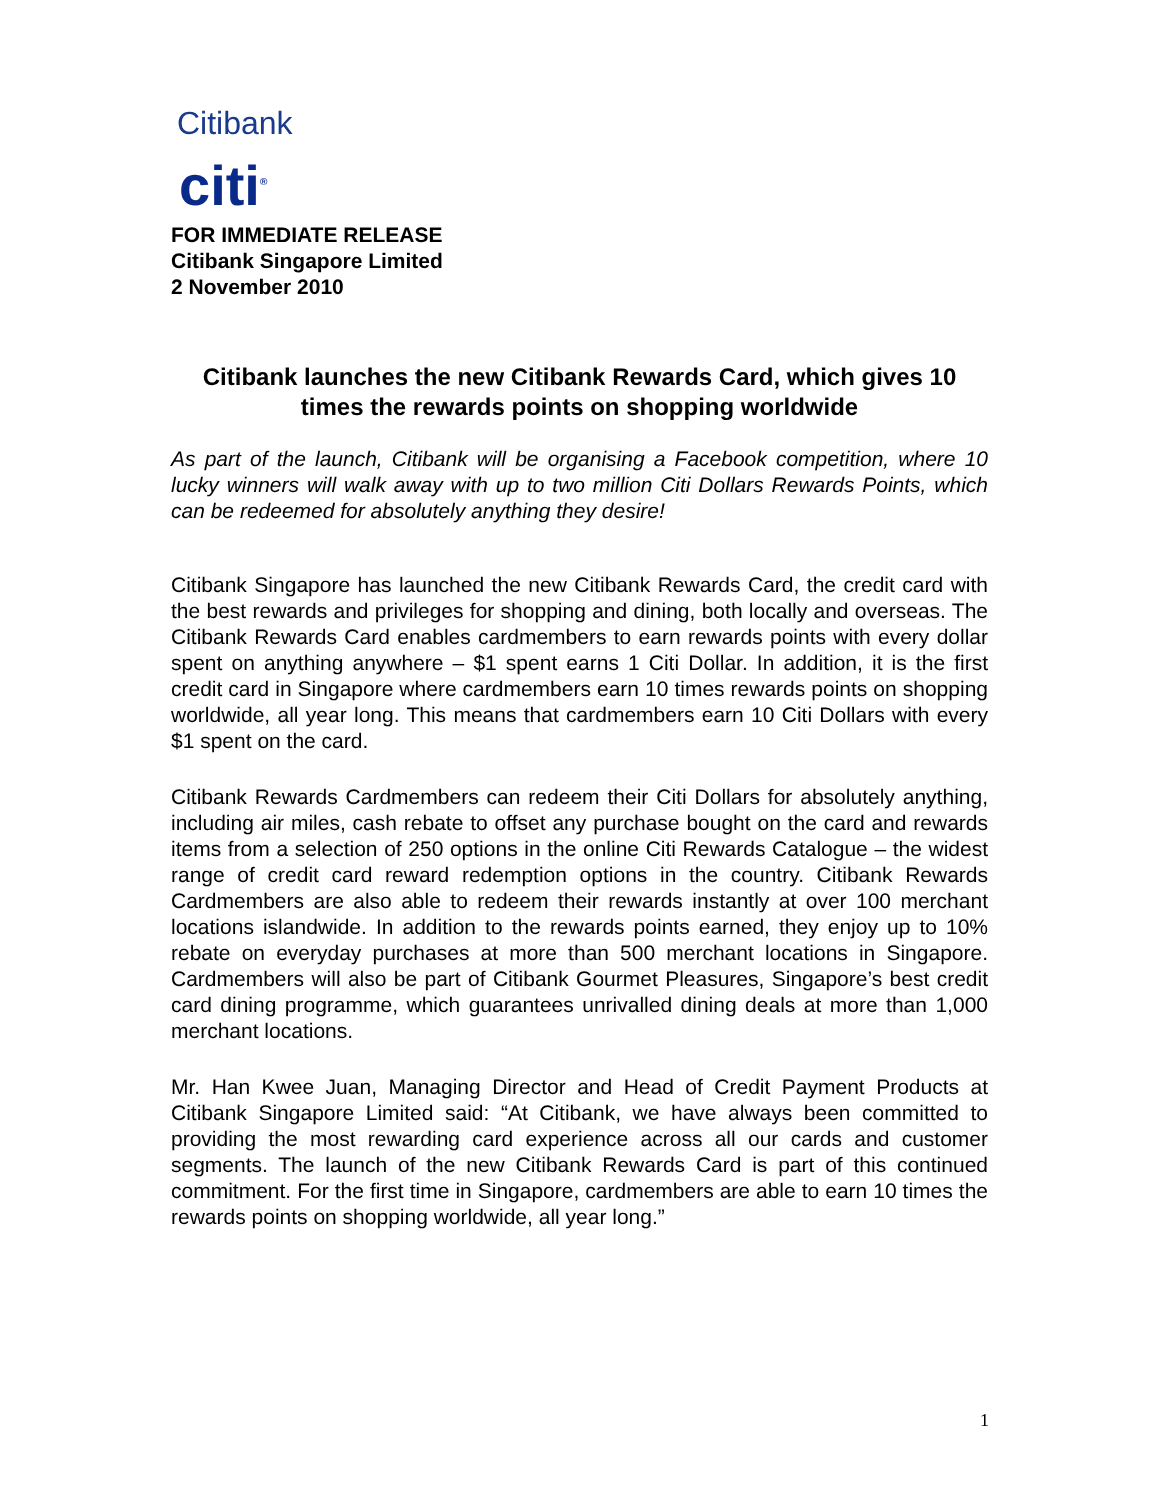Citibank
citi<sup>®</sup>
FOR IMMEDIATE RELEASE
Citibank Singapore Limited
2 November 2010
Citibank launches the new Citibank Rewards Card, which gives 10 times the rewards points on shopping worldwide
As part of the launch, Citibank will be organising a Facebook competition, where 10 lucky winners will walk away with up to two million Citi Dollars Rewards Points, which can be redeemed for absolutely anything they desire!
Citibank Singapore has launched the new Citibank Rewards Card, the credit card with the best rewards and privileges for shopping and dining, both locally and overseas. The Citibank Rewards Card enables cardmembers to earn rewards points with every dollar spent on anything anywhere – $1 spent earns 1 Citi Dollar. In addition, it is the first credit card in Singapore where cardmembers earn 10 times rewards points on shopping worldwide, all year long. This means that cardmembers earn 10 Citi Dollars with every $1 spent on the card.
Citibank Rewards Cardmembers can redeem their Citi Dollars for absolutely anything, including air miles, cash rebate to offset any purchase bought on the card and rewards items from a selection of 250 options in the online Citi Rewards Catalogue – the widest range of credit card reward redemption options in the country. Citibank Rewards Cardmembers are also able to redeem their rewards instantly at over 100 merchant locations islandwide. In addition to the rewards points earned, they enjoy up to 10% rebate on everyday purchases at more than 500 merchant locations in Singapore. Cardmembers will also be part of Citibank Gourmet Pleasures, Singapore’s best credit card dining programme, which guarantees unrivalled dining deals at more than 1,000 merchant locations.
Mr. Han Kwee Juan, Managing Director and Head of Credit Payment Products at Citibank Singapore Limited said: “At Citibank, we have always been committed to providing the most rewarding card experience across all our cards and customer segments. The launch of the new Citibank Rewards Card is part of this continued commitment. For the first time in Singapore, cardmembers are able to earn 10 times the rewards points on shopping worldwide, all year long.”
1